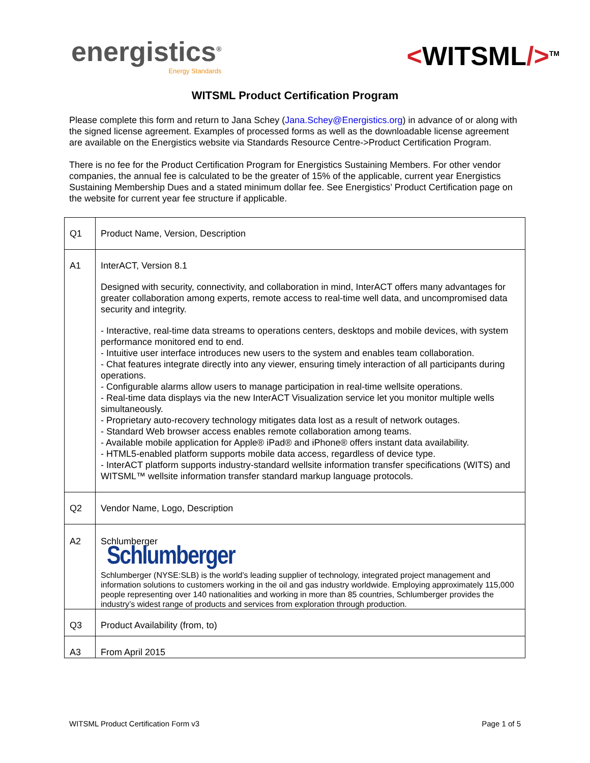energistics<sup>®</sup>
Energy Standards
<WITSML/><sup>TM</sup>
WITSML Product Certification Program
Please complete this form and return to Jana Schey (Jana.Schey@Energistics.org) in advance of or along with the signed license agreement. Examples of processed forms as well as the downloadable license agreement are available on the Energistics website via Standards Resource Centre->Product Certification Program.
There is no fee for the Product Certification Program for Energistics Sustaining Members. For other vendor companies, the annual fee is calculated to be the greater of 15% of the applicable, current year Energistics Sustaining Membership Dues and a stated minimum dollar fee. See Energistics’ Product Certification page on the website for current year fee structure if applicable.
| Q1 | Product Name, Version, Description |
| A1 | InterACT, Version 8.1 Designed with security, connectivity, and collaboration in mind, InterACT offers many advantages for greater collaboration among experts, remote access to real-time well data, and uncompromised data security and integrity. - Interactive, real-time data streams to operations centers, desktops and mobile devices, with system performance monitored end to end. - Intuitive user interface introduces new users to the system and enables team collaboration. - Chat features integrate directly into any viewer, ensuring timely interaction of all participants during operations. - Configurable alarms allow users to manage participation in real-time wellsite operations. - Real-time data displays via the new InterACT Visualization service let you monitor multiple wells simultaneously. - Proprietary auto-recovery technology mitigates data lost as a result of network outages. - Standard Web browser access enables remote collaboration among teams. - Available mobile application for Apple® iPad® and iPhone® offers instant data availability. - HTML5-enabled platform supports mobile data access, regardless of device type. - InterACT platform supports industry-standard wellsite information transfer specifications (WITS) and WITSML™ wellsite information transfer standard markup language protocols. |
| Q2 | Vendor Name, Logo, Description |
| A2 | Schlumberger Schlumberger Schlumberger (NYSE:SLB) is the world’s leading supplier of technology, integrated project management and information solutions to customers working in the oil and gas industry worldwide. Employing approximately 115,000 people representing over 140 nationalities and working in more than 85 countries, Schlumberger provides the industry’s widest range of products and services from exploration through production. |
| Q3 | Product Availability (from, to) |
| A3 | From April 2015 |
WITSML Product Certification Form v3 Page 1 of 5